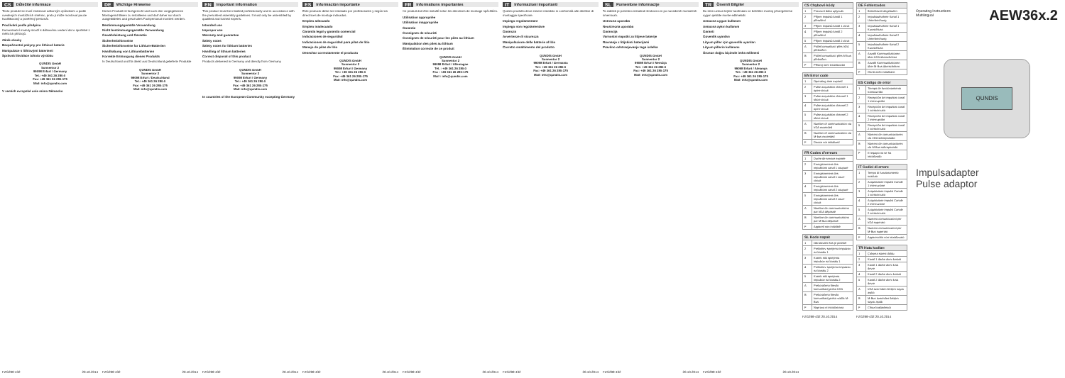CS Důležité informace
Tento produkt se musí instalovat odborným způsobem a podle uvedených montážních směrnic, proto ji může montovat pouze kvalifikovaný a pověřený personál.
Používání podle předpisu
Komunikační moduly slouží k dálkovému vedení dat o spotřebě z měřicích přístrojů.
Zánik záruky
Bezpečnostní pokyny pro lithiové baterie
Manipulace s lithiovými bateriemi
Správná likvidace tohoto výrobku
QUNDIS GmbH
Sonnentor 2
99098 Erfurt / Germany
Tel.: +49 361 26 280-0
Fax: +49 361 26 280-175
Mail: info@qundis.com
V zemích evropské unie mimo Německo
FZG299-432 20.10.2014
DE Wichtige Hinweise
Dieses Produkt ist fachgerecht und nach den vorgegebenen Montagerichtlinien zu installieren und darf daher nur durch ausgebildetes und geschultes Fachpersonal montiert werden.
Bestimmungsgemäße Verwendung
Nicht bestimmungsgemäße Verwendung
Gewährleistung und Garantie
Sicherheitshinweise
Sicherheitshinweise für Lithium-Batterien
Handhabung von Lithiumbatterien
Korrekte Entsorgung dieses Produkts
In Deutschland und für direkt aus Deutschland gelieferte Produkte
QUNDIS GmbH
Sonnentor 2
99098 Erfurt / Deutschland
Tel.: +49 361 26 280-0
Fax: +49 361 26 280-175
Mail: info@qundis.com
FZG299-432 20.10.2014
EN Important information
This product must be installed professionally and in accordance with the prescribed assembly guidelines. It must only be assembled by qualified and trained experts.
Intended use
Improper use
Warranty and guarantee
Safety notes
Safety notes for lithium batteries
Handling of lithium batteries
Correct disposal of this product
Products delivered in Germany and directly from Germany
QUNDIS GmbH
Sonnentor 2
99098 Erfurt / Germany
Tel.: +49 361 26 280-0
Fax: +49 361 26 280-175
Mail: info@qundis.com
In countries of the European Community excepting Germany
FZG299-432 20.10.2014
ES Información importante
Este producto debe ser instalado por profesionales y según las directrices de montaje indicadas.
Empleo adecuado
Empleo inadecuado
Garantía legal y garantía comercial
Indicaciones de seguridad
Indicaciones de seguridad para pilas de litio
Manejo de pilas de litio
Desechar correctamente el producto
QUNDIS GmbH
Sonnentor 2
99098 Erfurt / Germany
Tel.: +49 361 26 280-0
Fax: +49 361 26 280-175
Mail: info@qundis.com
FZG299-432 20.10.2014
FR Informations importantes
Ce produit doit être installé selon les directives de montage spécifiées.
Utilisation appropriée
Utilisation inappropriée
Garantie
Consignes de sécurité
Consignes de sécurité pour les piles au lithium
Manipulation des piles au lithium
Élimination correcte de ce produit
QUNDIS GmbH
Sonnentor 2
99098 Erfurt / Allemagne
Tél. : +49 361 26 280-0
Fax : +49 361 26 280-175
Mail : info@qundis.com
FZG299-432 20.10.2014
IT Informazioni importanti
Questo prodotto deve essere installato in conformità alle direttive di montaggio specificate.
Impiego regolamentare
Impiego non regolamentare
Garanzia
Avvertenze di sicurezza
Manipolazione delle batterie al litio
Corretto smaltimento del prodotto
QUNDIS GmbH
Sonnentor 2
99098 Erfurt / Germania
Tel.: +49 361 26 280-0
Fax: +49 361 26 280-175
Mail: info@qundis.com
FZG299-432 20.10.2014
SL Pomembne informacije
Ta izdelek je potrebno instalirati strokovno in po navedenih montažnih smernicah.
Ustrezna uporaba
Neustrezna uporaba
Garancija
Varnostni napotki za litijeve baterije
Ravnanje z litijskimi baterijami
Pravilno odstranjevanje tega izdelka
QUNDIS GmbH
Sonnentor 2
99098 Erfurt / Nemčija
Tel.: +49 361 26 280-0
Fax: +49 361 26 280-175
Mail: info@qundis.com
FZG299-432 20.10.2014
TR Önemli Bilgiler
Bu ürün uzman kişiler tarafından ve belirtilen montaj yönergelerine uygun şekilde monte edilmelidir.
Amacına uygun kullanım
Amacına aykırı kullanım
Garanti
Güvenlik uyarıları
Lityum piller için güvenlik uyarıları
Lityum pillerin kullanımı
Ürünün doğru biçimde imha edilmesi
QUNDIS GmbH
Sonnentor 2
99098 Erfurt / Almanya
Tel.: +49 361 26 280-0
Fax: +49 361 26 280-175
Mail: info@qundis.com
FZG299-432 20.10.2014
| CS Chybové kódy | |
| --- | --- |
| 1 | Provozní doba uplynula |
| 2 | Příjem impulsů kanál 1 přerušení |
| 3 | Příjem impulsů kanál 1 zkrat |
| 4 | Příjem impulsů kanál 2 přerušení |
| 5 | Příjem impulsů kanál 2 zkrat |
| A | Počet komunikací přes IrDA překročen |
| B | Počet komunikací přes M-bus překročen |
| F | Přístroj není inicializován |
| EN Error code | |
| --- | --- |
| 1 | Operating time expired |
| 2 | Pulse acquisition channel 1 open-circuit |
| 3 | Pulse acquisition channel 1 short-circuit |
| 4 | Pulse acquisition channel 2 open-circuit |
| 5 | Pulse acquisition channel 2 short-circuit |
| A | Number of communication via IrDA exceeded |
| B | Number of communication via M-bus exceeded |
| F | Device not initialized |
| FR Codes d'erreurs | |
| --- | --- |
| 1 | Durée de service expirée |
| 2 | Enregistrement des impulsions canal 1 coupure |
| 3 | Enregistrement des impulsions canal 1 court-circuit |
| 4 | Enregistrement des impulsions canal 2 coupure |
| 5 | Enregistrement des impulsions canal 2 court-circuit |
| A | Nombre de communications par IrDA dépassé |
| B | Nombre de communications par M-Bus dépassé |
| F | Appareil non initialisé |
| SL Kode napak | |
| --- | --- |
| 1 | Obratovalni čas je potekel |
| 2 | Prekinitev sprejema impulzov na kanalu 1 |
| 3 | Kratek stik sprejema impulzov na kanalu 1 |
| 4 | Prekinitev sprejema impulzov na kanalu 2 |
| 5 | Kratek stik sprejema impulzov na kanalu 2 |
| A | Prekoračeno število komunikacij preko IrDA |
| B | Prekoračeno število komunikacij preko vodila M-Bus |
| F | Naprava ni inicializirana |
FZG299-432 20.10.2014
| DE Fehlercodes | |
| --- | --- |
| 1 | Betriebszeit abgelaufen |
| 2 | Impulsaufnahme Kanal 1 Unterbrechung |
| 3 | Impulsaufnahme Kanal 1 Kurzschluss |
| 4 | Impulsaufnahme Kanal 2 Unterbrechung |
| 5 | Impulsaufnahme Kanal 2 Kurzschluss |
| A | Anzahl Kommunikationen über IrDA überschritten |
| B | Anzahl Kommunikationen über M-Bus überschritten |
| F | Gerät nicht initialisiert |
| ES Código de error | |
| --- | --- |
| 1 | Tiempo de funcionamiento transcurrido |
| 2 | Recepción de impulsos canal 1 interrupción |
| 3 | Recepción de impulsos canal 1 cortocircuito |
| 4 | Recepción de impulsos canal 2 interrupción |
| 5 | Recepción de impulsos canal 2 cortocircuito |
| A | Número de comunicaciones vía IrDA sobrepasado |
| B | Número de comunicaciones vía M-Bus sobrepasado |
| F | El equipo no se ha inicializado |
| IT Codici di errore | |
| --- | --- |
| 1 | Tempo di funzionamento scaduto |
| 2 | Acquisizione impulsi Canale 1 interruzione |
| 3 | Acquisizione impulsi Canale 1 cortocircuito |
| 4 | Acquisizione impulsi Canale 2 interruzione |
| 5 | Acquisizione impulsi Canale 2 cortocircuito |
| A | Numero comunicazioni per IrDA superato |
| B | Numero comunicazioni per M-Bus superato |
| F | Apparecchio non inizializzato |
| TR Hata kodları | |
| --- | --- |
| 1 | Çalışma süresi doldu |
| 2 | Kanal 1 darbe alımı kesinti |
| 3 | Kanal 1 darbe alımı kısa devre |
| 4 | Kanal 2 darbe alımı kesinti |
| 5 | Kanal 2 darbe alımı kısa devre |
| A | IrDA üzerinden iletişim sayısı aşıldı |
| B | M-Bus üzerinden iletişim sayısı aşıldı |
| F | Cihaz başlatılmadı |
FZG299-432 20.10.2014
Operating Instructions
Multilingual
AEW36x.2
QUNDIS
Impulsadapter
Pulse adaptor